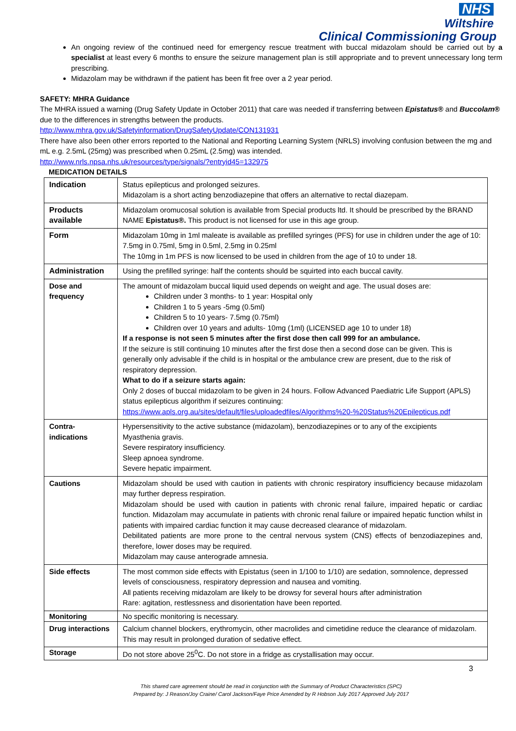NHS
Wiltshire
Clinical Commissioning Group
An ongoing review of the continued need for emergency rescue treatment with buccal midazolam should be carried out by a specialist at least every 6 months to ensure the seizure management plan is still appropriate and to prevent unnecessary long term prescribing.
Midazolam may be withdrawn if the patient has been fit free over a 2 year period.
SAFETY: MHRA Guidance
The MHRA issued a warning (Drug Safety Update in October 2011) that care was needed if transferring between Epistatus® and Buccolam® due to the differences in strengths between the products.
http://www.mhra.gov.uk/Safetyinformation/DrugSafetyUpdate/CON131931
There have also been other errors reported to the National and Reporting Learning System (NRLS) involving confusion between the mg and mL e.g. 2.5mL (25mg) was prescribed when 0.25mL (2.5mg) was intended.
http://www.nrls.npsa.nhs.uk/resources/type/signals/?entryid45=132975
MEDICATION DETAILS
| Indication | Status epilepticus and prolonged seizures. Midazolam is a short acting benzodiazepine that offers an alternative to rectal diazepam. |
| Products available | Midazolam oromucosal solution is available from Special products ltd. It should be prescribed by the BRAND NAME Epistatus®. This product is not licensed for use in this age group. |
| Form | Midazolam 10mg in 1ml maleate is available as prefilled syringes (PFS) for use in children under the age of 10: 7.5mg in 0.75ml, 5mg in 0.5ml, 2.5mg in 0.25ml The 10mg in 1m PFS is now licensed to be used in children from the age of 10 to under 18. |
| Administration | Using the prefilled syringe: half the contents should be squirted into each buccal cavity. |
| Dose and frequency | The amount of midazolam buccal liquid used depends on weight and age. The usual doses are: Children under 3 months- to 1 year: Hospital only Children 1 to 5 years -5mg (0.5ml) Children 5 to 10 years- 7.5mg (0.75ml) Children over 10 years and adults- 10mg (1ml) (LICENSED age 10 to under 18) If a response is not seen 5 minutes after the first dose then call 999 for an ambulance. If the seizure is still continuing 10 minutes after the first dose then a second dose can be given. This is generally only advisable if the child is in hospital or the ambulance crew are present, due to the risk of respiratory depression. What to do if a seizure starts again: Only 2 doses of buccal midazolam to be given in 24 hours. Follow Advanced Paediatric Life Support (APLS) status epilepticus algorithm if seizures continuing: https://www.apls.org.au/sites/default/files/uploadedfiles/Algorithms%20-%20Status%20Epilepticus.pdf |
| Contra-indications | Hypersensitivity to the active substance (midazolam), benzodiazepines or to any of the excipients Myasthenia gravis. Severe respiratory insufficiency. Sleep apnoea syndrome. Severe hepatic impairment. |
| Cautions | Midazolam should be used with caution in patients with chronic respiratory insufficiency because midazolam may further depress respiration. Midazolam should be used with caution in patients with chronic renal failure, impaired hepatic or cardiac function. Midazolam may accumulate in patients with chronic renal failure or impaired hepatic function whilst in patients with impaired cardiac function it may cause decreased clearance of midazolam. Debilitated patients are more prone to the central nervous system (CNS) effects of benzodiazepines and, therefore, lower doses may be required. Midazolam may cause anterograde amnesia. |
| Side effects | The most common side effects with Epistatus (seen in 1/100 to 1/10) are sedation, somnolence, depressed levels of consciousness, respiratory depression and nausea and vomiting. All patients receiving midazolam are likely to be drowsy for several hours after administration Rare: agitation, restlessness and disorientation have been reported. |
| Monitoring | No specific monitoring is necessary. |
| Drug interactions | Calcium channel blockers, erythromycin, other macrolides and cimetidine reduce the clearance of midazolam. This may result in prolonged duration of sedative effect. |
| Storage | Do not store above 25<sup>0</sup>C. Do not store in a fridge as crystallisation may occur. |
3
This shared care agreement should be read in conjunction with the Summary of Product Characteristics (SPC)
Prepared by: J Reason/Joy Craine/ Carol Jackson/Faye Price Amended by R Hobson July 2017 Approved July 2017